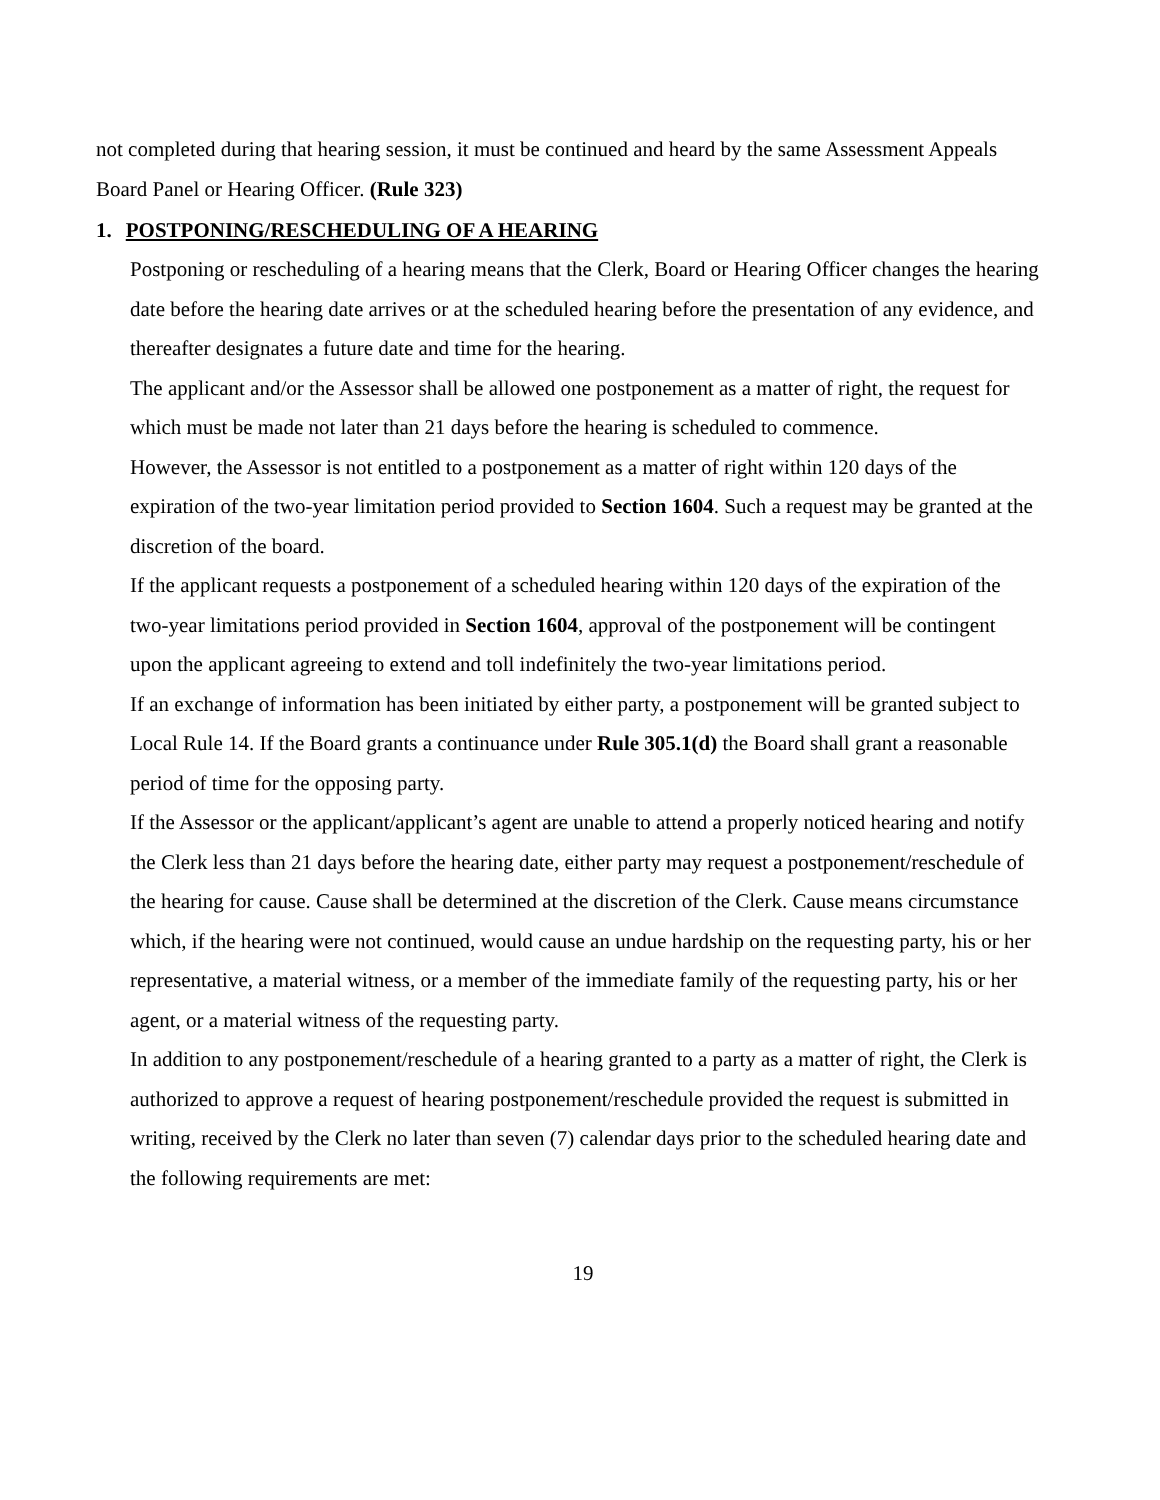not completed during that hearing session, it must be continued and heard by the same Assessment Appeals Board Panel or Hearing Officer. (Rule 323)
1. POSTPONING/RESCHEDULING OF A HEARING
Postponing or rescheduling of a hearing means that the Clerk, Board or Hearing Officer changes the hearing date before the hearing date arrives or at the scheduled hearing before the presentation of any evidence, and thereafter designates a future date and time for the hearing.
The applicant and/or the Assessor shall be allowed one postponement as a matter of right, the request for which must be made not later than 21 days before the hearing is scheduled to commence.
However, the Assessor is not entitled to a postponement as a matter of right within 120 days of the expiration of the two-year limitation period provided to Section 1604. Such a request may be granted at the discretion of the board.
If the applicant requests a postponement of a scheduled hearing within 120 days of the expiration of the two-year limitations period provided in Section 1604, approval of the postponement will be contingent upon the applicant agreeing to extend and toll indefinitely the two-year limitations period.
If an exchange of information has been initiated by either party, a postponement will be granted subject to Local Rule 14. If the Board grants a continuance under Rule 305.1(d) the Board shall grant a reasonable period of time for the opposing party.
If the Assessor or the applicant/applicant’s agent are unable to attend a properly noticed hearing and notify the Clerk less than 21 days before the hearing date, either party may request a postponement/reschedule of the hearing for cause. Cause shall be determined at the discretion of the Clerk. Cause means circumstance which, if the hearing were not continued, would cause an undue hardship on the requesting party, his or her representative, a material witness, or a member of the immediate family of the requesting party, his or her agent, or a material witness of the requesting party.
In addition to any postponement/reschedule of a hearing granted to a party as a matter of right, the Clerk is authorized to approve a request of hearing postponement/reschedule provided the request is submitted in writing, received by the Clerk no later than seven (7) calendar days prior to the scheduled hearing date and the following requirements are met:
19